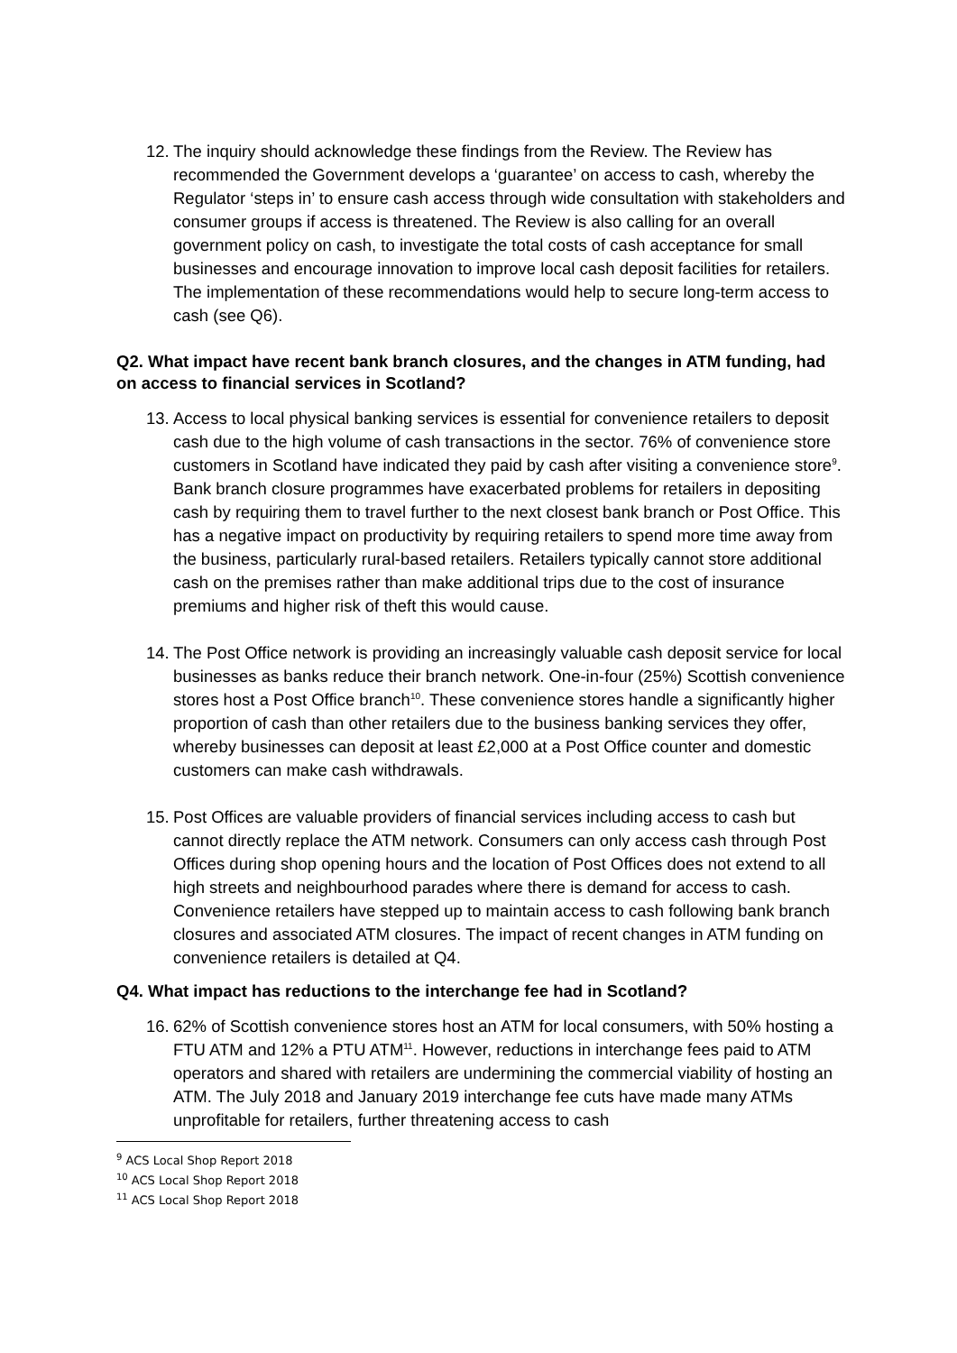12.
The inquiry should acknowledge these findings from the Review. The Review has recommended the Government develops a ‘guarantee’ on access to cash, whereby the Regulator ‘steps in’ to ensure cash access through wide consultation with stakeholders and consumer groups if access is threatened. The Review is also calling for an overall government policy on cash, to investigate the total costs of cash acceptance for small businesses and encourage innovation to improve local cash deposit facilities for retailers. The implementation of these recommendations would help to secure long-term access to cash (see Q6).
Q2. What impact have recent bank branch closures, and the changes in ATM funding, had on access to financial services in Scotland?
13.
Access to local physical banking services is essential for convenience retailers to deposit cash due to the high volume of cash transactions in the sector. 76% of convenience store customers in Scotland have indicated they paid by cash after visiting a convenience store<sup>9</sup>. Bank branch closure programmes have exacerbated problems for retailers in depositing cash by requiring them to travel further to the next closest bank branch or Post Office. This has a negative impact on productivity by requiring retailers to spend more time away from the business, particularly rural-based retailers. Retailers typically cannot store additional cash on the premises rather than make additional trips due to the cost of insurance premiums and higher risk of theft this would cause.
14.
The Post Office network is providing an increasingly valuable cash deposit service for local businesses as banks reduce their branch network. One-in-four (25%) Scottish convenience stores host a Post Office branch<sup>10</sup>. These convenience stores handle a significantly higher proportion of cash than other retailers due to the business banking services they offer, whereby businesses can deposit at least £2,000 at a Post Office counter and domestic customers can make cash withdrawals.
15.
Post Offices are valuable providers of financial services including access to cash but cannot directly replace the ATM network. Consumers can only access cash through Post Offices during shop opening hours and the location of Post Offices does not extend to all high streets and neighbourhood parades where there is demand for access to cash. Convenience retailers have stepped up to maintain access to cash following bank branch closures and associated ATM closures. The impact of recent changes in ATM funding on convenience retailers is detailed at Q4.
Q4. What impact has reductions to the interchange fee had in Scotland?
16.
62% of Scottish convenience stores host an ATM for local consumers, with 50% hosting a FTU ATM and 12% a PTU ATM<sup>11</sup>. However, reductions in interchange fees paid to ATM operators and shared with retailers are undermining the commercial viability of hosting an ATM. The July 2018 and January 2019 interchange fee cuts have made many ATMs unprofitable for retailers, further threatening access to cash
<sup>9</sup> ACS Local Shop Report 2018
<sup>10</sup> ACS Local Shop Report 2018
<sup>11</sup> ACS Local Shop Report 2018